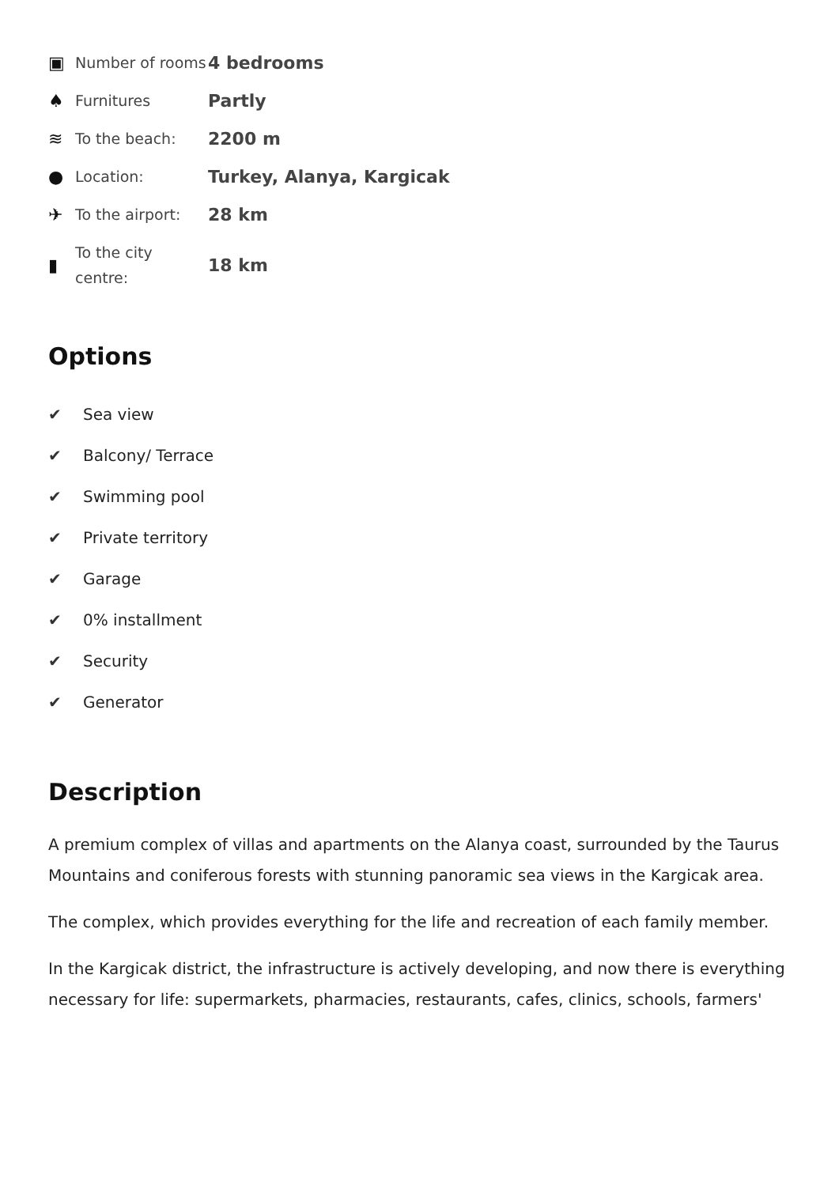| ▣ | Number of rooms | 4 bedrooms |
| ♠ | Furnitures | Partly |
| ≋ | To the beach: | 2200 m |
| ● | Location: | Turkey, Alanya, Kargicak |
| ✈ | To the airport: | 28 km |
| ▮ | To the city centre: | 18 km |
Options
✔ Sea view
✔ Balcony/ Terrace
✔ Swimming pool
✔ Private territory
✔ Garage
✔ 0% installment
✔ Security
✔ Generator
Description
A premium complex of villas and apartments on the Alanya coast, surrounded by the Taurus Mountains and coniferous forests with stunning panoramic sea views in the Kargicak area.
The complex, which provides everything for the life and recreation of each family member.
In the Kargicak district, the infrastructure is actively developing, and now there is everything necessary for life: supermarkets, pharmacies, restaurants, cafes, clinics, schools, farmers'